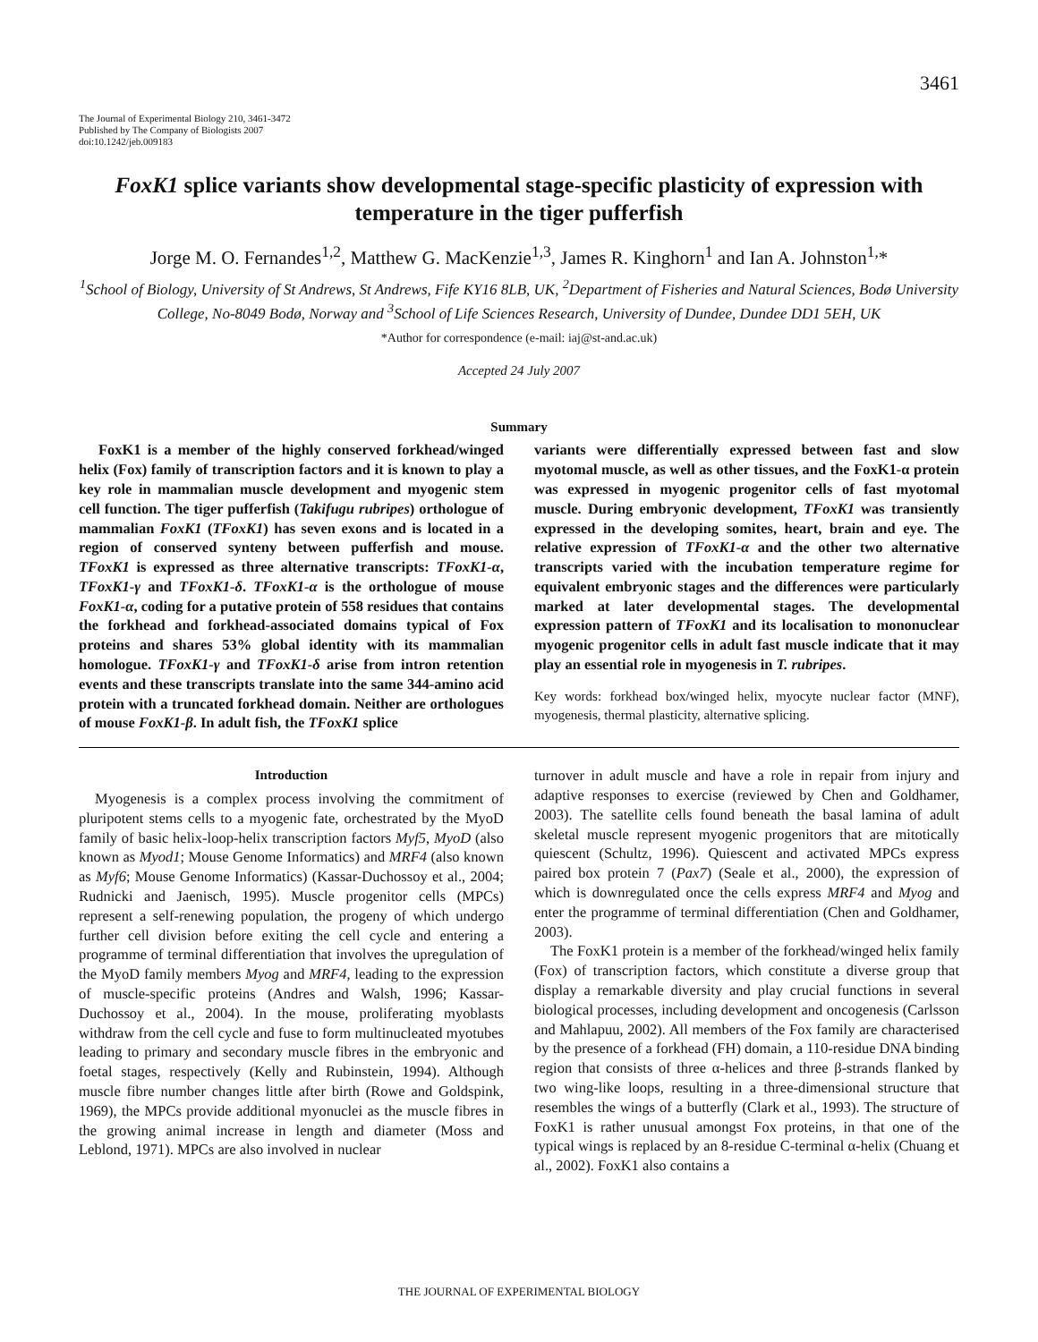3461
The Journal of Experimental Biology 210, 3461-3472
Published by The Company of Biologists 2007
doi:10.1242/jeb.009183
FoxK1 splice variants show developmental stage-specific plasticity of expression with temperature in the tiger pufferfish
Jorge M. O. Fernandes<sup>1,2</sup>, Matthew G. MacKenzie<sup>1,3</sup>, James R. Kinghorn<sup>1</sup> and Ian A. Johnston<sup>1,</sup>*
<sup>1</sup> School of Biology, University of St Andrews, St Andrews, Fife KY16 8LB, UK, <sup>2</sup>Department of Fisheries and Natural Sciences, Bodø University College, No-8049 Bodø, Norway and <sup>3</sup>School of Life Sciences Research, University of Dundee, Dundee DD1 5EH, UK
*Author for correspondence (e-mail: iaj@st-and.ac.uk)
Accepted 24 July 2007
Summary
FoxK1 is a member of the highly conserved forkhead/winged helix (Fox) family of transcription factors and it is known to play a key role in mammalian muscle development and myogenic stem cell function. The tiger pufferfish (Takifugu rubripes) orthologue of mammalian FoxK1 (TFoxK1) has seven exons and is located in a region of conserved synteny between pufferfish and mouse. TFoxK1 is expressed as three alternative transcripts: TFoxK1-α, TFoxK1-γ and TFoxK1-δ. TFoxK1-α is the orthologue of mouse FoxK1-α, coding for a putative protein of 558 residues that contains the forkhead and forkhead-associated domains typical of Fox proteins and shares 53% global identity with its mammalian homologue. TFoxK1-γ and TFoxK1-δ arise from intron retention events and these transcripts translate into the same 344-amino acid protein with a truncated forkhead domain. Neither are orthologues of mouse FoxK1-β. In adult fish, the TFoxK1 splice
variants were differentially expressed between fast and slow myotomal muscle, as well as other tissues, and the FoxK1-α protein was expressed in myogenic progenitor cells of fast myotomal muscle. During embryonic development, TFoxK1 was transiently expressed in the developing somites, heart, brain and eye. The relative expression of TFoxK1-α and the other two alternative transcripts varied with the incubation temperature regime for equivalent embryonic stages and the differences were particularly marked at later developmental stages. The developmental expression pattern of TFoxK1 and its localisation to mononuclear myogenic progenitor cells in adult fast muscle indicate that it may play an essential role in myogenesis in T. rubripes.
Key words: forkhead box/winged helix, myocyte nuclear factor (MNF), myogenesis, thermal plasticity, alternative splicing.
Introduction
Myogenesis is a complex process involving the commitment of pluripotent stems cells to a myogenic fate, orchestrated by the MyoD family of basic helix-loop-helix transcription factors Myf5, MyoD (also known as Myod1; Mouse Genome Informatics) and MRF4 (also known as Myf6; Mouse Genome Informatics) (Kassar-Duchossoy et al., 2004; Rudnicki and Jaenisch, 1995). Muscle progenitor cells (MPCs) represent a self-renewing population, the progeny of which undergo further cell division before exiting the cell cycle and entering a programme of terminal differentiation that involves the upregulation of the MyoD family members Myog and MRF4, leading to the expression of muscle-specific proteins (Andres and Walsh, 1996; Kassar-Duchossoy et al., 2004). In the mouse, proliferating myoblasts withdraw from the cell cycle and fuse to form multinucleated myotubes leading to primary and secondary muscle fibres in the embryonic and foetal stages, respectively (Kelly and Rubinstein, 1994). Although muscle fibre number changes little after birth (Rowe and Goldspink, 1969), the MPCs provide additional myonuclei as the muscle fibres in the growing animal increase in length and diameter (Moss and Leblond, 1971). MPCs are also involved in nuclear
turnover in adult muscle and have a role in repair from injury and adaptive responses to exercise (reviewed by Chen and Goldhamer, 2003). The satellite cells found beneath the basal lamina of adult skeletal muscle represent myogenic progenitors that are mitotically quiescent (Schultz, 1996). Quiescent and activated MPCs express paired box protein 7 (Pax7) (Seale et al., 2000), the expression of which is downregulated once the cells express MRF4 and Myog and enter the programme of terminal differentiation (Chen and Goldhamer, 2003).
The FoxK1 protein is a member of the forkhead/winged helix family (Fox) of transcription factors, which constitute a diverse group that display a remarkable diversity and play crucial functions in several biological processes, including development and oncogenesis (Carlsson and Mahlapuu, 2002). All members of the Fox family are characterised by the presence of a forkhead (FH) domain, a 110-residue DNA binding region that consists of three α-helices and three β-strands flanked by two wing-like loops, resulting in a three-dimensional structure that resembles the wings of a butterfly (Clark et al., 1993). The structure of FoxK1 is rather unusual amongst Fox proteins, in that one of the typical wings is replaced by an 8-residue C-terminal α-helix (Chuang et al., 2002). FoxK1 also contains a
THE JOURNAL OF EXPERIMENTAL BIOLOGY